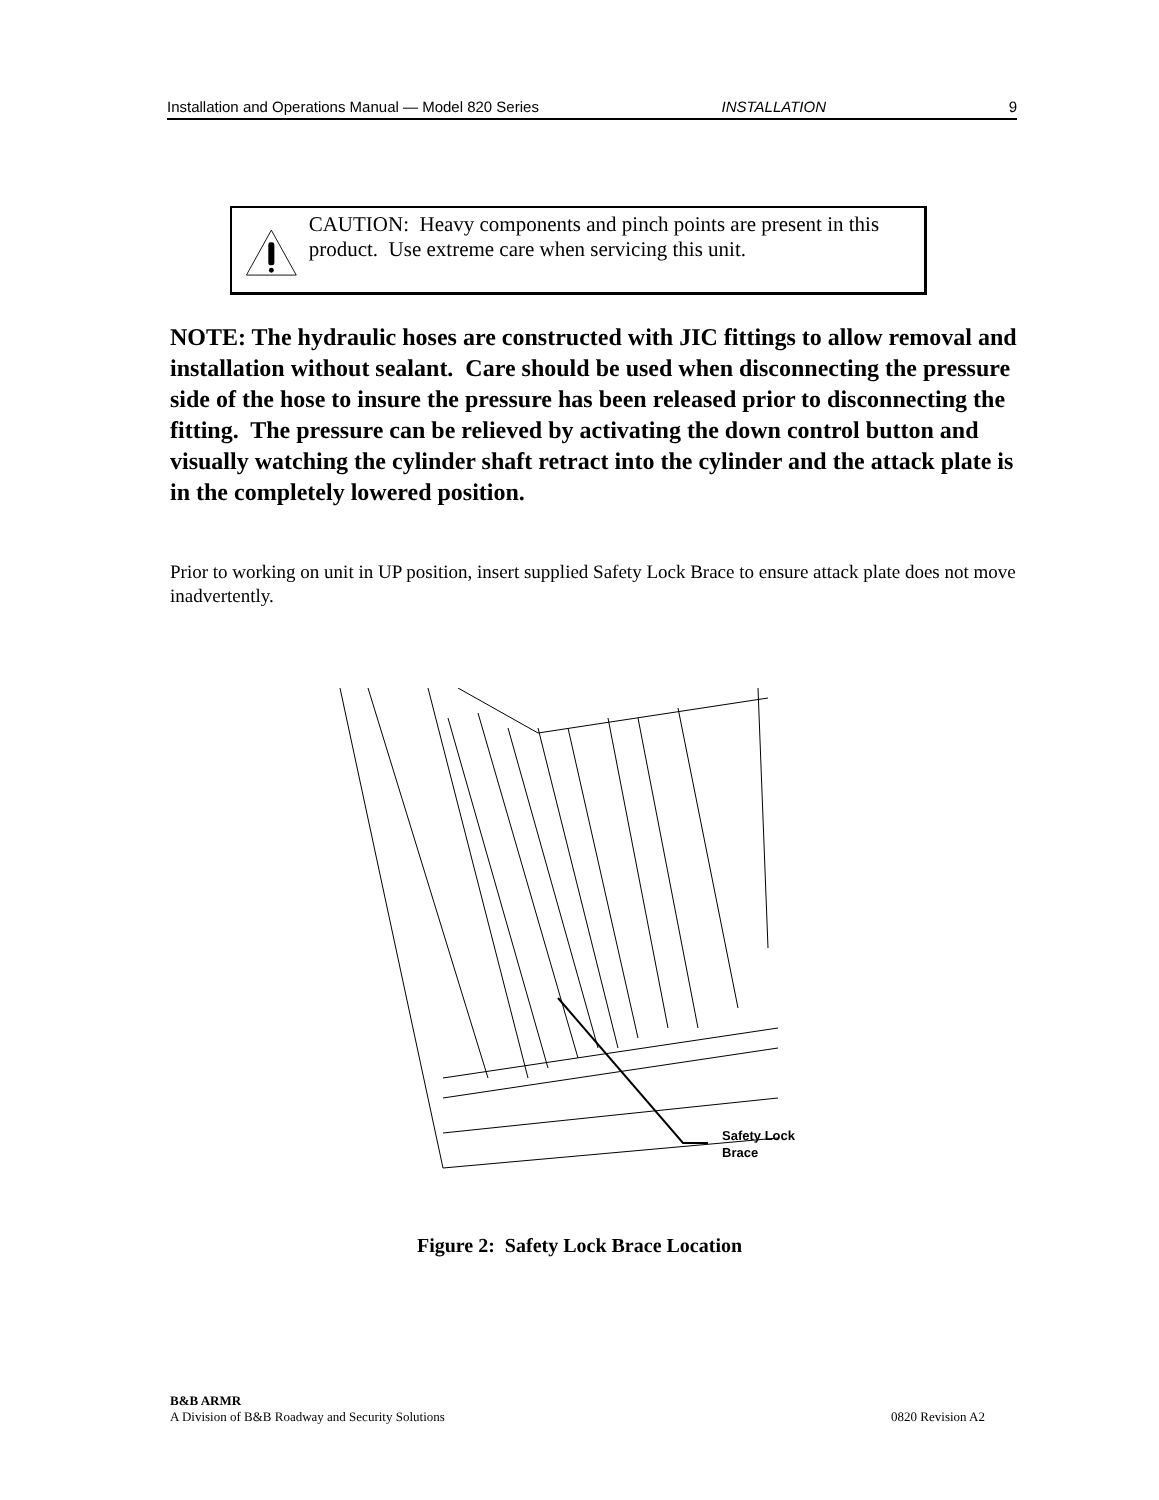Installation and Operations Manual — Model 820 Series INSTALLATION 9
CAUTION: Heavy components and pinch points are present in this product. Use extreme care when servicing this unit.
NOTE: The hydraulic hoses are constructed with JIC fittings to allow removal and installation without sealant. Care should be used when disconnecting the pressure side of the hose to insure the pressure has been released prior to disconnecting the fitting. The pressure can be relieved by activating the down control button and visually watching the cylinder shaft retract into the cylinder and the attack plate is in the completely lowered position.
Prior to working on unit in UP position, insert supplied Safety Lock Brace to ensure attack plate does not move inadvertently.
Safety Lock
Brace
Figure 2: Safety Lock Brace Location
B&B ARMR
A Division of B&B Roadway and Security Solutions 0820 Revision A2